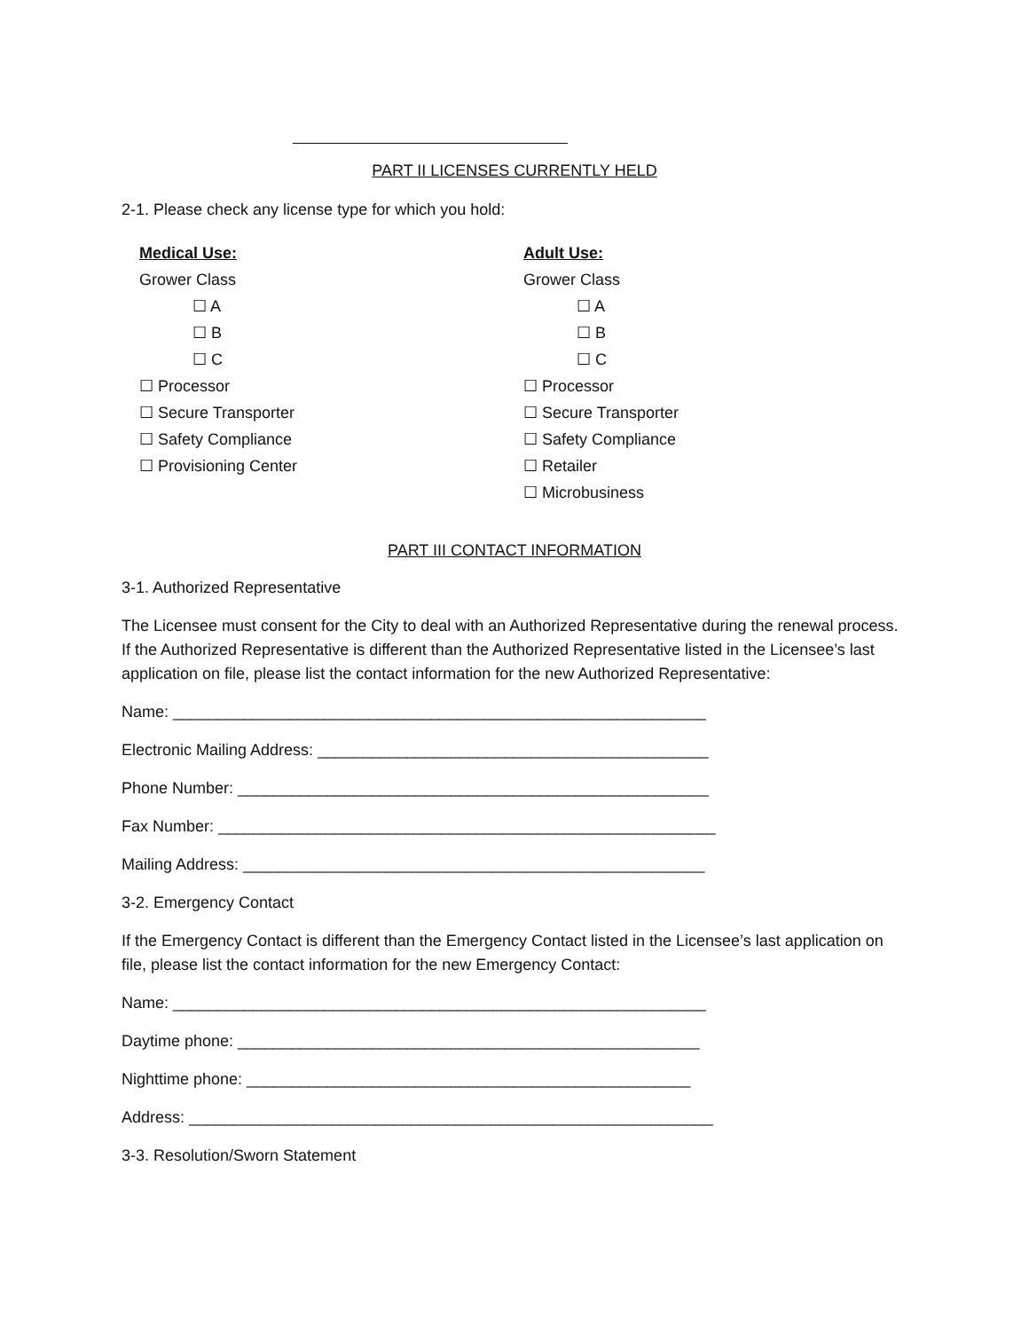PART II LICENSES CURRENTLY HELD
2-1. Please check any license type for which you hold:
Medical Use:
Grower Class
☐ A
☐ B
☐ C
☐ Processor
☐ Secure Transporter
☐ Safety Compliance
☐ Provisioning Center
Adult Use:
Grower Class
☐ A
☐ B
☐ C
☐ Processor
☐ Secure Transporter
☐ Safety Compliance
☐ Retailer
☐ Microbusiness
PART III CONTACT INFORMATION
3-1. Authorized Representative
The Licensee must consent for the City to deal with an Authorized Representative during the renewal process. If the Authorized Representative is different than the Authorized Representative listed in the Licensee’s last application on file, please list the contact information for the new Authorized Representative:
Name: ____________________________________________________________
Electronic Mailing Address: ____________________________________________
Phone Number: _____________________________________________________
Fax Number: ________________________________________________________
Mailing Address: ____________________________________________________
3-2. Emergency Contact
If the Emergency Contact is different than the Emergency Contact listed in the Licensee’s last application on file, please list the contact information for the new Emergency Contact:
Name: ____________________________________________________________
Daytime phone: ____________________________________________________
Nighttime phone: __________________________________________________
Address: ___________________________________________________________
3-3. Resolution/Sworn Statement